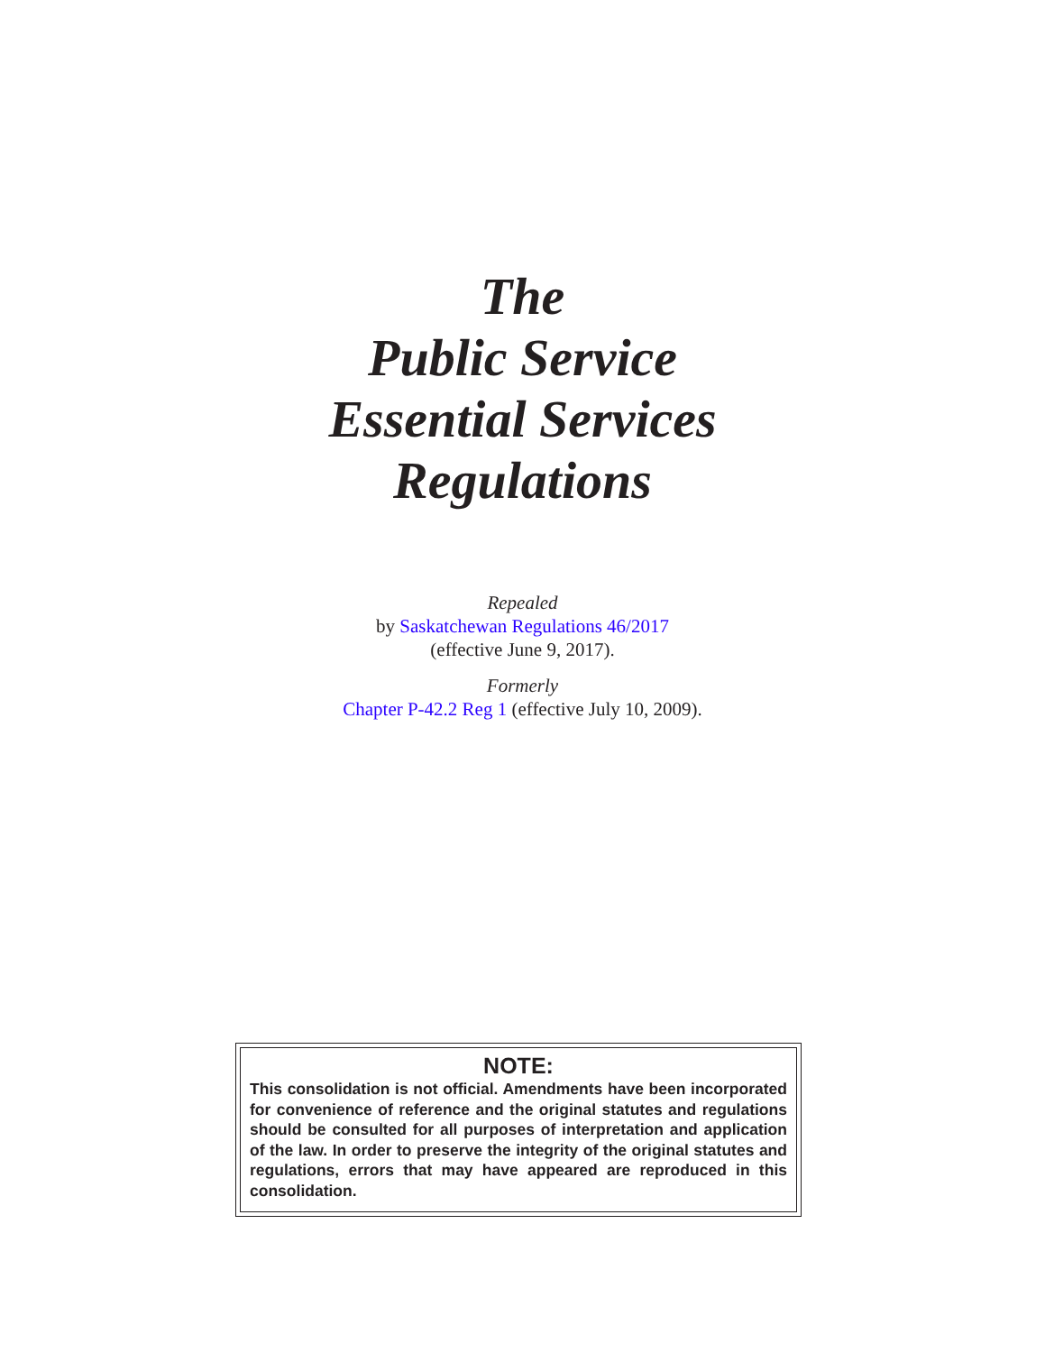The
Public Service
Essential Services
Regulations
Repealed
by Saskatchewan Regulations 46/2017
(effective June 9, 2017).
Formerly
Chapter P-42.2 Reg 1 (effective July 10, 2009).
NOTE:
This consolidation is not official. Amendments have been incorporated for convenience of reference and the original statutes and regulations should be consulted for all purposes of interpretation and application of the law. In order to preserve the integrity of the original statutes and regulations, errors that may have appeared are reproduced in this consolidation.